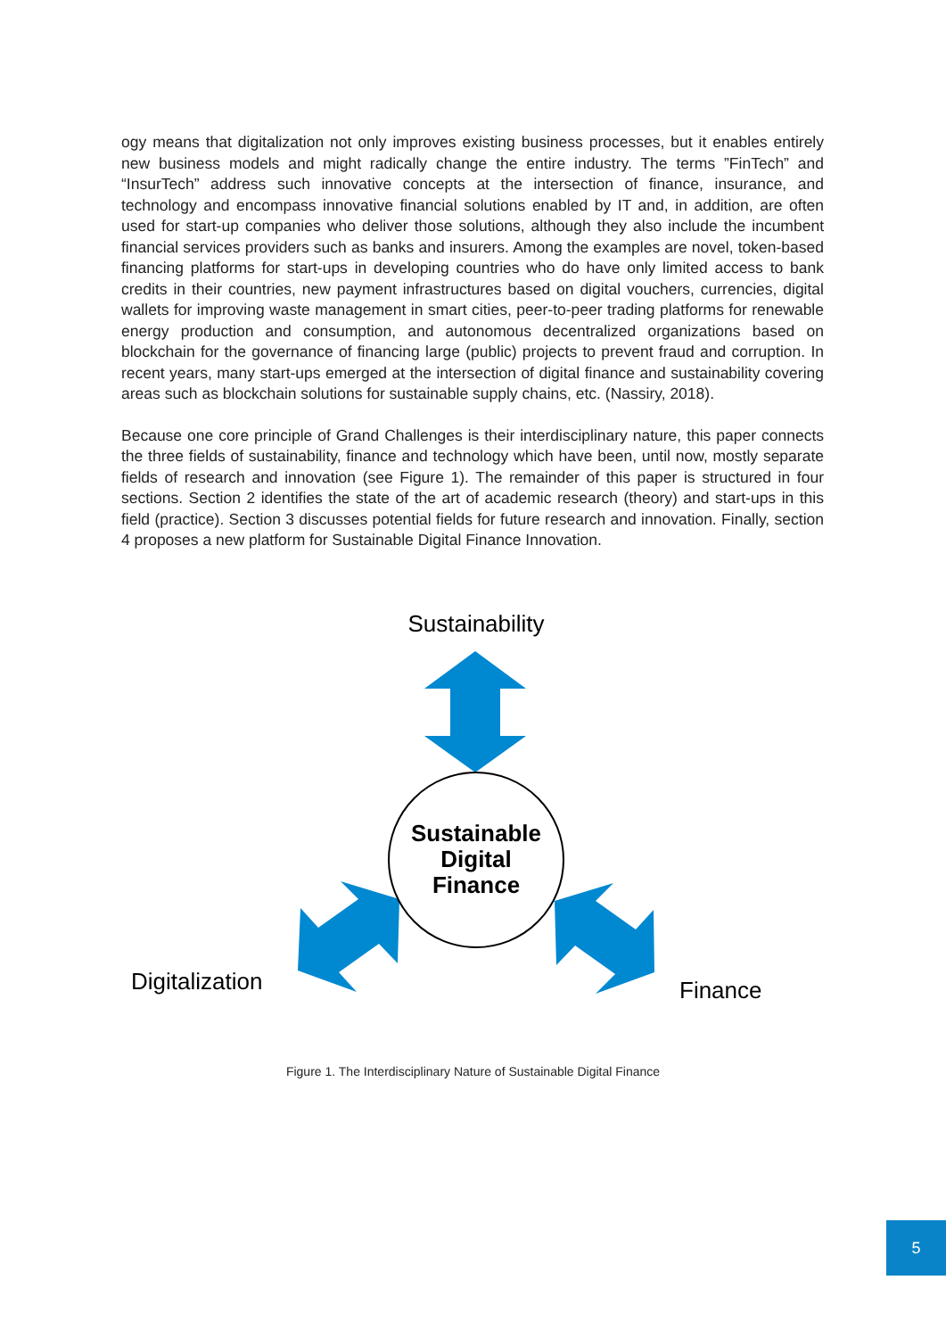ogy means that digitalization not only improves existing business processes, but it enables entirely new business models and might radically change the entire industry. The terms ”FinTech” and “InsurTech” address such innovative concepts at the intersection of finance, insurance, and technology and encompass innovative financial solutions enabled by IT and, in addition, are often used for start-up companies who deliver those solutions, although they also include the incumbent financial services providers such as banks and insurers. Among the examples are novel, token-based financing platforms for start-ups in developing countries who do have only limited access to bank credits in their countries, new payment infrastructures based on digital vouchers, currencies, digital wallets for improving waste management in smart cities, peer-to-peer trading platforms for renewable energy production and consumption, and autonomous decentralized organizations based on blockchain for the governance of financing large (public) projects to prevent fraud and corruption. In recent years, many start-ups emerged at the intersection of digital finance and sustainability covering areas such as blockchain solutions for sustainable supply chains, etc. (Nassiry, 2018).
Because one core principle of Grand Challenges is their interdisciplinary nature, this paper connects the three fields of sustainability, finance and technology which have been, until now, mostly separate fields of research and innovation (see Figure 1). The remainder of this paper is structured in four sections. Section 2 identifies the state of the art of academic research (theory) and start-ups in this field (practice). Section 3 discusses potential fields for future research and innovation. Finally, section 4 proposes a new platform for Sustainable Digital Finance Innovation.
Sustainability
Sustainable
Digital
Finance
Digitalization
Finance
Figure 1. The Interdisciplinary Nature of Sustainable Digital Finance
5